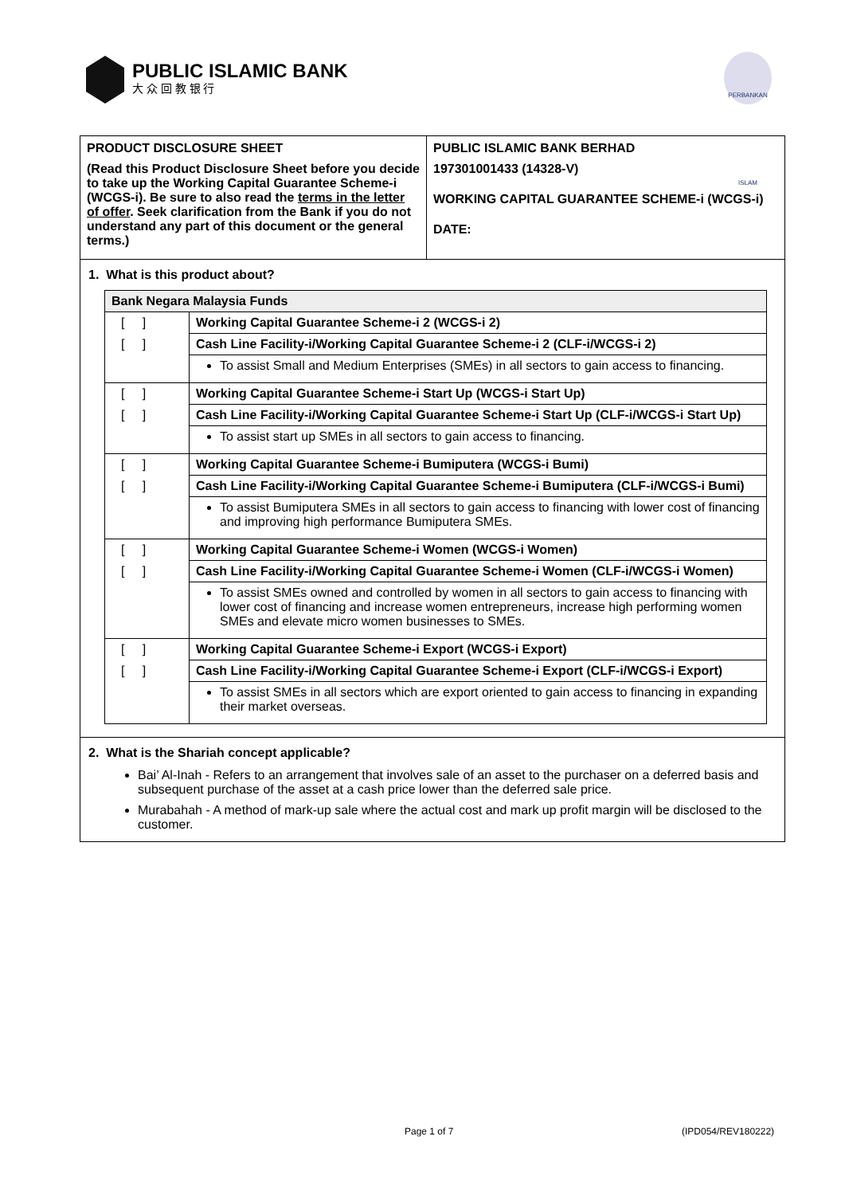PUBLIC ISLAMIC BANK
大 众 回 教 银 行
PERBANKAN ISLAM
PRODUCT DISCLOSURE SHEET
(Read this Product Disclosure Sheet before you decide to take up the Working Capital Guarantee Scheme-i (WCGS-i). Be sure to also read the terms in the letter of offer. Seek clarification from the Bank if you do not understand any part of this document or the general terms.)
PUBLIC ISLAMIC BANK BERHAD
197301001433 (14328-V)
WORKING CAPITAL GUARANTEE SCHEME-i (WCGS-i)
DATE:
1. What is this product about?
| Bank Negara Malaysia Funds | |
| [ ] | Working Capital Guarantee Scheme-i 2 (WCGS-i 2) |
| [ ] | Cash Line Facility-i/Working Capital Guarantee Scheme-i 2 (CLF-i/WCGS-i 2) |
| | To assist Small and Medium Enterprises (SMEs) in all sectors to gain access to financing. |
| [ ] | Working Capital Guarantee Scheme-i Start Up (WCGS-i Start Up) |
| [ ] | Cash Line Facility-i/Working Capital Guarantee Scheme-i Start Up (CLF-i/WCGS-i Start Up) |
| | To assist start up SMEs in all sectors to gain access to financing. |
| [ ] | Working Capital Guarantee Scheme-i Bumiputera (WCGS-i Bumi) |
| [ ] | Cash Line Facility-i/Working Capital Guarantee Scheme-i Bumiputera (CLF-i/WCGS-i Bumi) |
| | To assist Bumiputera SMEs in all sectors to gain access to financing with lower cost of financing and improving high performance Bumiputera SMEs. |
| [ ] | Working Capital Guarantee Scheme-i Women (WCGS-i Women) |
| [ ] | Cash Line Facility-i/Working Capital Guarantee Scheme-i Women (CLF-i/WCGS-i Women) |
| | To assist SMEs owned and controlled by women in all sectors to gain access to financing with lower cost of financing and increase women entrepreneurs, increase high performing women SMEs and elevate micro women businesses to SMEs. |
| [ ] | Working Capital Guarantee Scheme-i Export (WCGS-i Export) |
| [ ] | Cash Line Facility-i/Working Capital Guarantee Scheme-i Export (CLF-i/WCGS-i Export) |
| | To assist SMEs in all sectors which are export oriented to gain access to financing in expanding their market overseas. |
2. What is the Shariah concept applicable?
Bai’ Al-Inah - Refers to an arrangement that involves sale of an asset to the purchaser on a deferred basis and subsequent purchase of the asset at a cash price lower than the deferred sale price.
Murabahah - A method of mark-up sale where the actual cost and mark up profit margin will be disclosed to the customer.
Page 1 of 7 (IPD054/REV180222)